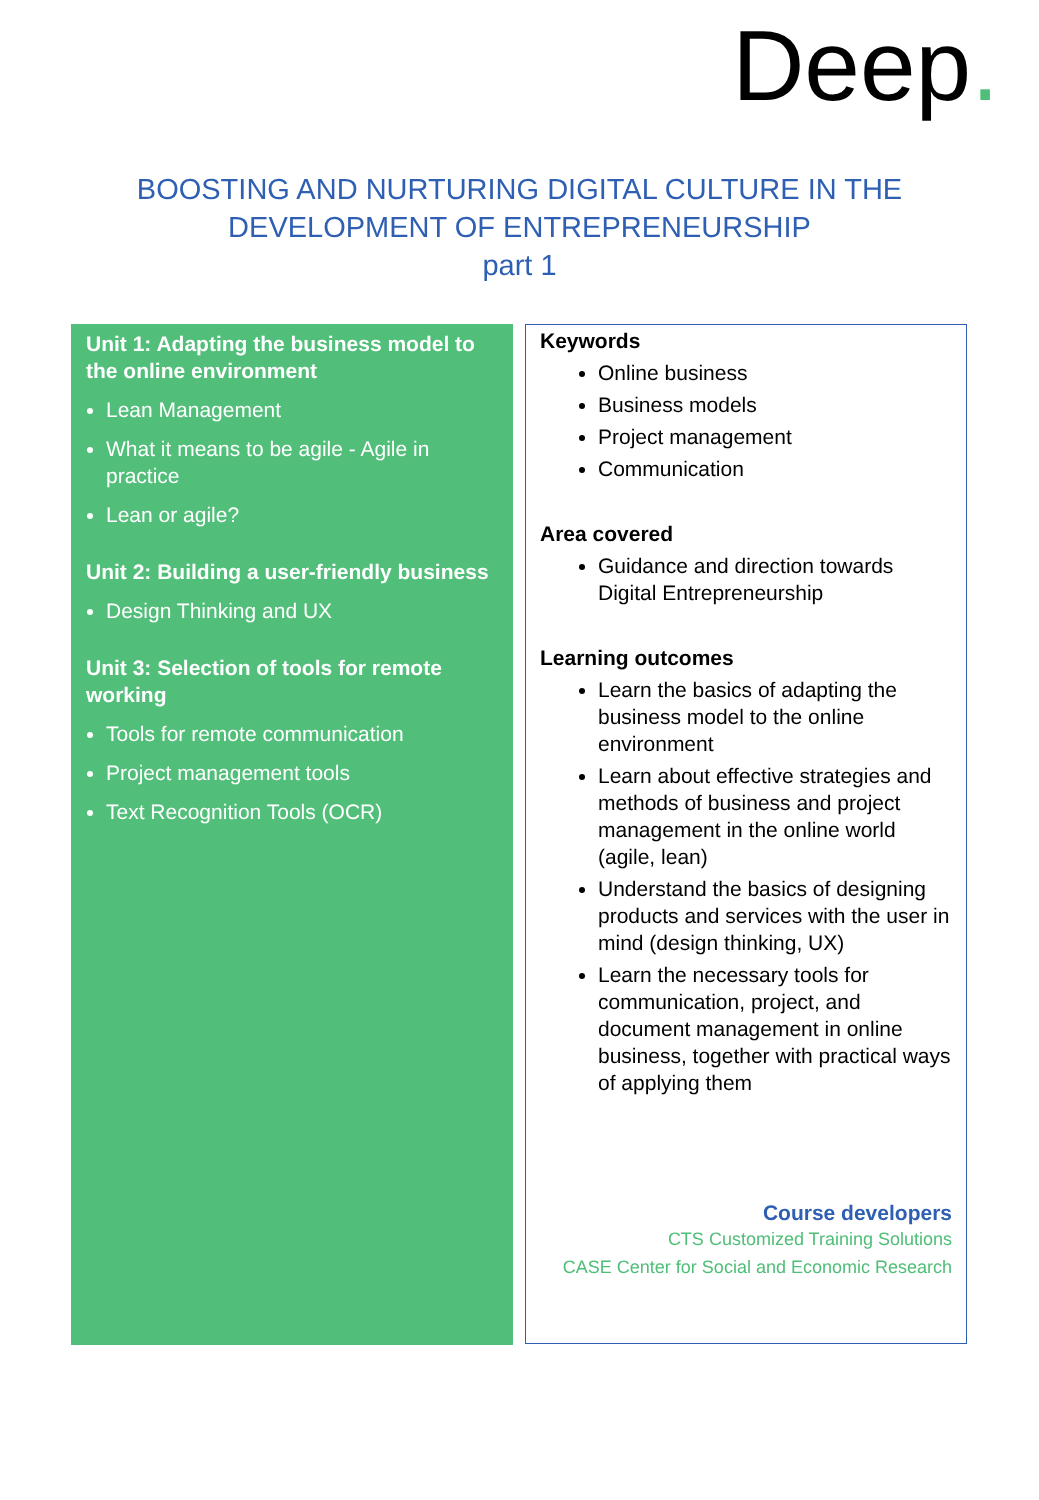Deep.
BOOSTING AND NURTURING DIGITAL CULTURE IN THE
DEVELOPMENT OF ENTREPRENEURSHIP
part 1
Unit 1: Adapting the business model to the online environment
Lean Management
What it means to be agile - Agile in practice
Lean or agile?
Unit 2: Building a user-friendly business
Design Thinking and UX
Unit 3: Selection of tools for remote working
Tools for remote communication
Project management tools
Text Recognition Tools (OCR)
Keywords
Online business
Business models
Project management
Communication
Area covered
Guidance and direction towards Digital Entrepreneurship
Learning outcomes
Learn the basics of adapting the business model to the online environment
Learn about effective strategies and methods of business and project management in the online world (agile, lean)
Understand the basics of designing products and services with the user in mind (design thinking, UX)
Learn the necessary tools for communication, project, and document management in online business, together with practical ways of applying them
Course developers
CTS Customized Training Solutions
CASE Center for Social and Economic Research